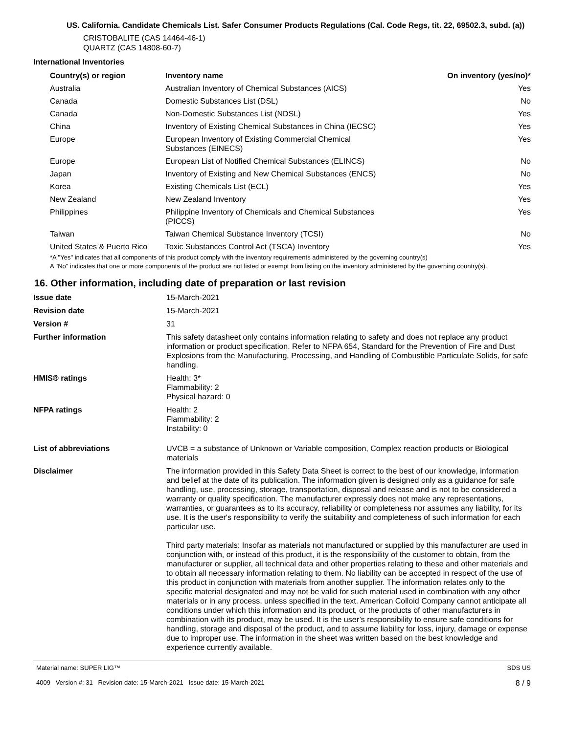US. California. Candidate Chemicals List. Safer Consumer Products Regulations (Cal. Code Regs, tit. 22, 69502.3, subd. (a))
CRISTOBALITE (CAS 14464-46-1)
QUARTZ (CAS 14808-60-7)
International Inventories
| Country(s) or region | Inventory name | On inventory (yes/no)* |
| --- | --- | --- |
| Australia | Australian Inventory of Chemical Substances (AICS) | Yes |
| Canada | Domestic Substances List (DSL) | No |
| Canada | Non-Domestic Substances List (NDSL) | Yes |
| China | Inventory of Existing Chemical Substances in China (IECSC) | Yes |
| Europe | European Inventory of Existing Commercial Chemical Substances (EINECS) | Yes |
| Europe | European List of Notified Chemical Substances (ELINCS) | No |
| Japan | Inventory of Existing and New Chemical Substances (ENCS) | No |
| Korea | Existing Chemicals List (ECL) | Yes |
| New Zealand | New Zealand Inventory | Yes |
| Philippines | Philippine Inventory of Chemicals and Chemical Substances (PICCS) | Yes |
| Taiwan | Taiwan Chemical Substance Inventory (TCSI) | No |
| United States & Puerto Rico | Toxic Substances Control Act (TSCA) Inventory | Yes |
*A "Yes" indicates that all components of this product comply with the inventory requirements administered by the governing country(s)
A "No" indicates that one or more components of the product are not listed or exempt from listing on the inventory administered by the governing country(s).
16. Other information, including date of preparation or last revision
| Issue date | 15-March-2021 |
| Revision date | 15-March-2021 |
| Version # | 31 |
| Further information | This safety datasheet only contains information relating to safety and does not replace any product information or product specification. Refer to NFPA 654, Standard for the Prevention of Fire and Dust Explosions from the Manufacturing, Processing, and Handling of Combustible Particulate Solids, for safe handling. |
| HMIS® ratings | Health: 3* Flammability: 2 Physical hazard: 0 |
| NFPA ratings | Health: 2 Flammability: 2 Instability: 0 |
| List of abbreviations | UVCB = a substance of Unknown or Variable composition, Complex reaction products or Biological materials |
| Disclaimer | The information provided in this Safety Data Sheet is correct to the best of our knowledge, information and belief at the date of its publication. The information given is designed only as a guidance for safe handling, use, processing, storage, transportation, disposal and release and is not to be considered a warranty or quality specification. The manufacturer expressly does not make any representations, warranties, or guarantees as to its accuracy, reliability or completeness nor assumes any liability, for its use. It is the user's responsibility to verify the suitability and completeness of such information for each particular use. Third party materials: Insofar as materials not manufactured or supplied by this manufacturer are used in conjunction with, or instead of this product, it is the responsibility of the customer to obtain, from the manufacturer or supplier, all technical data and other properties relating to these and other materials and to obtain all necessary information relating to them. No liability can be accepted in respect of the use of this product in conjunction with materials from another supplier. The information relates only to the specific material designated and may not be valid for such material used in combination with any other materials or in any process, unless specified in the text. American Colloid Company cannot anticipate all conditions under which this information and its product, or the products of other manufacturers in combination with its product, may be used. It is the user’s responsibility to ensure safe conditions for handling, storage and disposal of the product, and to assume liability for loss, injury, damage or expense due to improper use. The information in the sheet was written based on the best knowledge and experience currently available. |
Material name: SUPER LIG™
4009 Version #: 31 Revision date: 15-March-2021 Issue date: 15-March-2021
SDS US
8 / 9